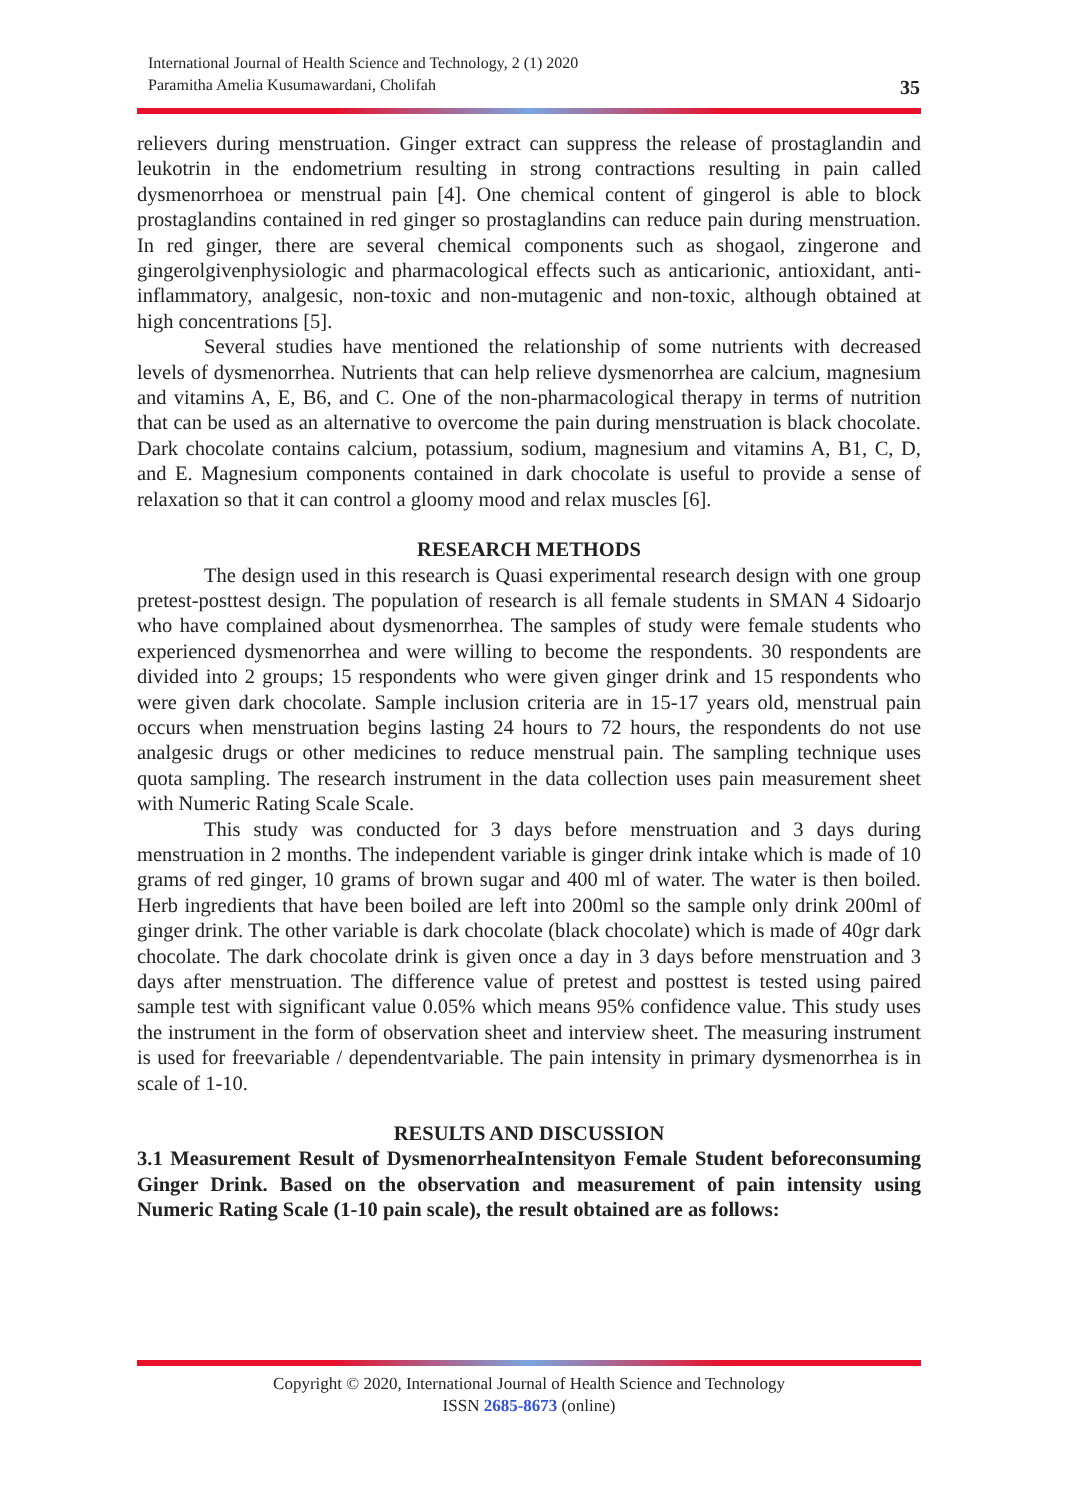International Journal of Health Science and Technology, 2 (1) 2020
Paramitha Amelia Kusumawardani, Cholifah
35
relievers during menstruation. Ginger extract can suppress the release of prostaglandin and leukotrin in the endometrium resulting in strong contractions resulting in pain called dysmenorrhoea or menstrual pain [4]. One chemical content of gingerol is able to block prostaglandins contained in red ginger so prostaglandins can reduce pain during menstruation. In red ginger, there are several chemical components such as shogaol, zingerone and gingerolgivenphysiologic and pharmacological effects such as anticarionic, antioxidant, anti-inflammatory, analgesic, non-toxic and non-mutagenic and non-toxic, although obtained at high concentrations [5].
Several studies have mentioned the relationship of some nutrients with decreased levels of dysmenorrhea. Nutrients that can help relieve dysmenorrhea are calcium, magnesium and vitamins A, E, B6, and C. One of the non-pharmacological therapy in terms of nutrition that can be used as an alternative to overcome the pain during menstruation is black chocolate. Dark chocolate contains calcium, potassium, sodium, magnesium and vitamins A, B1, C, D, and E. Magnesium components contained in dark chocolate is useful to provide a sense of relaxation so that it can control a gloomy mood and relax muscles [6].
RESEARCH METHODS
The design used in this research is Quasi experimental research design with one group pretest-posttest design. The population of research is all female students in SMAN 4 Sidoarjo who have complained about dysmenorrhea. The samples of study were female students who experienced dysmenorrhea and were willing to become the respondents. 30 respondents are divided into 2 groups; 15 respondents who were given ginger drink and 15 respondents who were given dark chocolate. Sample inclusion criteria are in 15-17 years old, menstrual pain occurs when menstruation begins lasting 24 hours to 72 hours, the respondents do not use analgesic drugs or other medicines to reduce menstrual pain. The sampling technique uses quota sampling. The research instrument in the data collection uses pain measurement sheet with Numeric Rating Scale Scale.
This study was conducted for 3 days before menstruation and 3 days during menstruation in 2 months. The independent variable is ginger drink intake which is made of 10 grams of red ginger, 10 grams of brown sugar and 400 ml of water. The water is then boiled. Herb ingredients that have been boiled are left into 200ml so the sample only drink 200ml of ginger drink. The other variable is dark chocolate (black chocolate) which is made of 40gr dark chocolate. The dark chocolate drink is given once a day in 3 days before menstruation and 3 days after menstruation. The difference value of pretest and posttest is tested using paired sample test with significant value 0.05% which means 95% confidence value. This study uses the instrument in the form of observation sheet and interview sheet. The measuring instrument is used for freevariable / dependentvariable. The pain intensity in primary dysmenorrhea is in scale of 1-10.
RESULTS AND DISCUSSION
3.1 Measurement Result of DysmenorrheaIntensityon Female Student beforeconsuming Ginger Drink. Based on the observation and measurement of pain intensity using Numeric Rating Scale (1-10 pain scale), the result obtained are as follows:
Copyright © 2020, International Journal of Health Science and Technology
ISSN 2685-8673 (online)